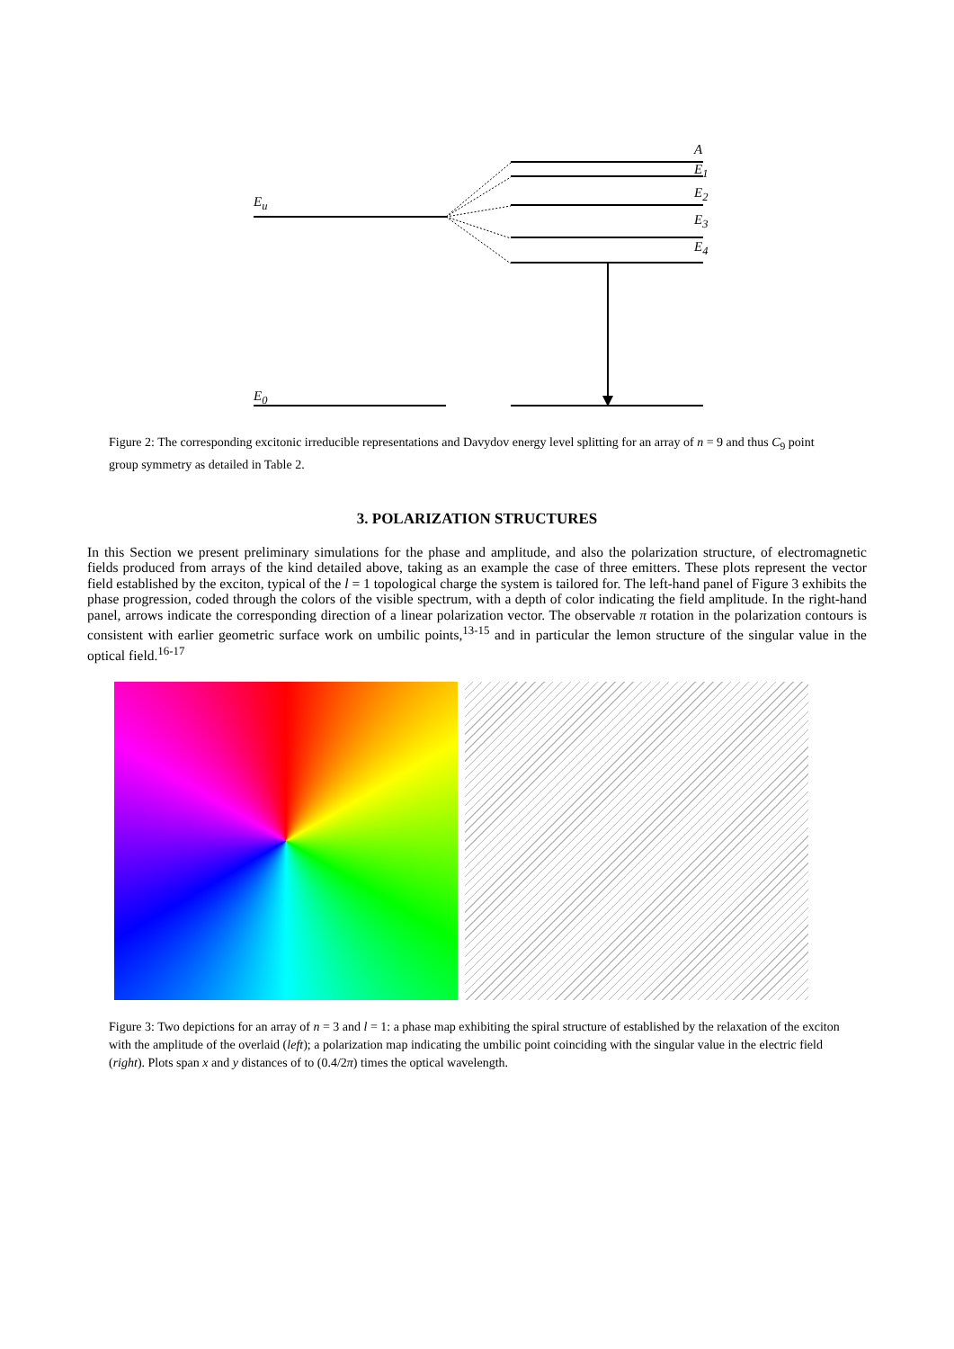A
E<sub>1</sub>
E<sub>2</sub>
E<sub>3</sub>
E<sub>4</sub>
E<sub>u</sub>
E<sub>0</sub>
Figure 2: The corresponding excitonic irreducible representations and Davydov energy level splitting for an array of n = 9 and thus C<sub>9</sub> point group symmetry as detailed in Table 2.
3. POLARIZATION STRUCTURES
In this Section we present preliminary simulations for the phase and amplitude, and also the polarization structure, of electromagnetic fields produced from arrays of the kind detailed above, taking as an example the case of three emitters. These plots represent the vector field established by the exciton, typical of the l = 1 topological charge the system is tailored for. The left-hand panel of Figure 3 exhibits the phase progression, coded through the colors of the visible spectrum, with a depth of color indicating the field amplitude. In the right-hand panel, arrows indicate the corresponding direction of a linear polarization vector. The observable π rotation in the polarization contours is consistent with earlier geometric surface work on umbilic points,<sup>13-15</sup> and in particular the lemon structure of the singular value in the optical field.<sup>16-17</sup>
Figure 3: Two depictions for an array of n = 3 and l = 1: a phase map exhibiting the spiral structure of established by the relaxation of the exciton with the amplitude of the overlaid (left); a polarization map indicating the umbilic point coinciding with the singular value in the electric field (right). Plots span x and y distances of to (0.4/2π) times the optical wavelength.